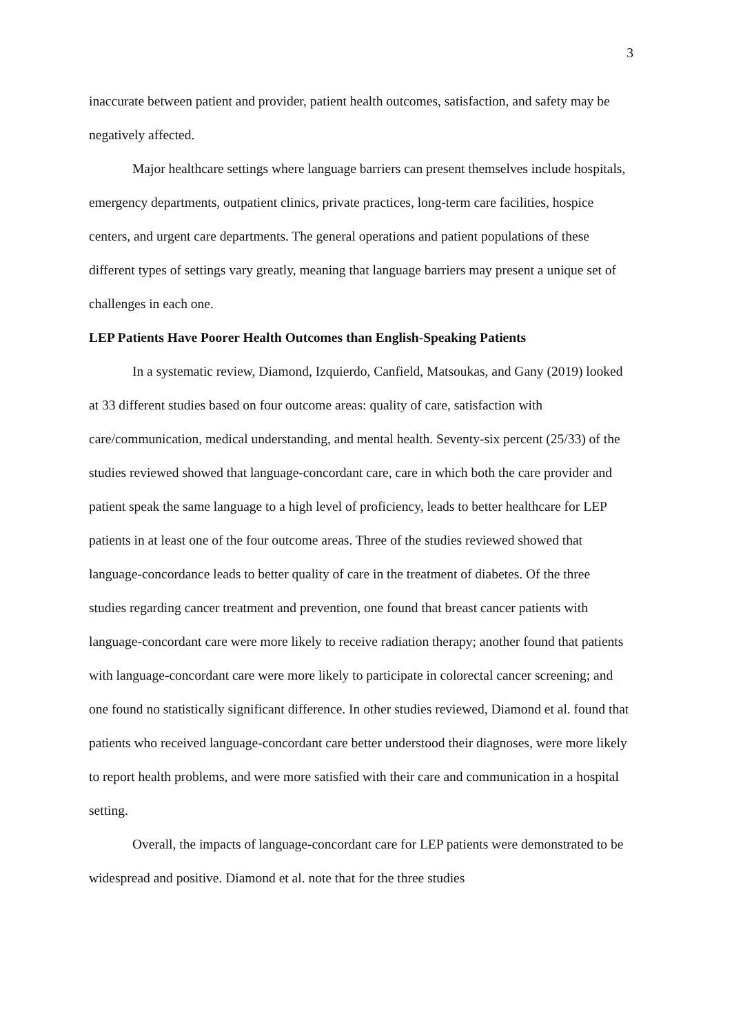3
inaccurate between patient and provider, patient health outcomes, satisfaction, and safety may be negatively affected.
Major healthcare settings where language barriers can present themselves include hospitals, emergency departments, outpatient clinics, private practices, long-term care facilities, hospice centers, and urgent care departments. The general operations and patient populations of these different types of settings vary greatly, meaning that language barriers may present a unique set of challenges in each one.
LEP Patients Have Poorer Health Outcomes than English-Speaking Patients
In a systematic review, Diamond, Izquierdo, Canfield, Matsoukas, and Gany (2019) looked at 33 different studies based on four outcome areas: quality of care, satisfaction with care/communication, medical understanding, and mental health. Seventy-six percent (25/33) of the studies reviewed showed that language-concordant care, care in which both the care provider and patient speak the same language to a high level of proficiency, leads to better healthcare for LEP patients in at least one of the four outcome areas. Three of the studies reviewed showed that language-concordance leads to better quality of care in the treatment of diabetes. Of the three studies regarding cancer treatment and prevention, one found that breast cancer patients with language-concordant care were more likely to receive radiation therapy; another found that patients with language-concordant care were more likely to participate in colorectal cancer screening; and one found no statistically significant difference. In other studies reviewed, Diamond et al. found that patients who received language-concordant care better understood their diagnoses, were more likely to report health problems, and were more satisfied with their care and communication in a hospital setting.
Overall, the impacts of language-concordant care for LEP patients were demonstrated to be widespread and positive. Diamond et al. note that for the three studies